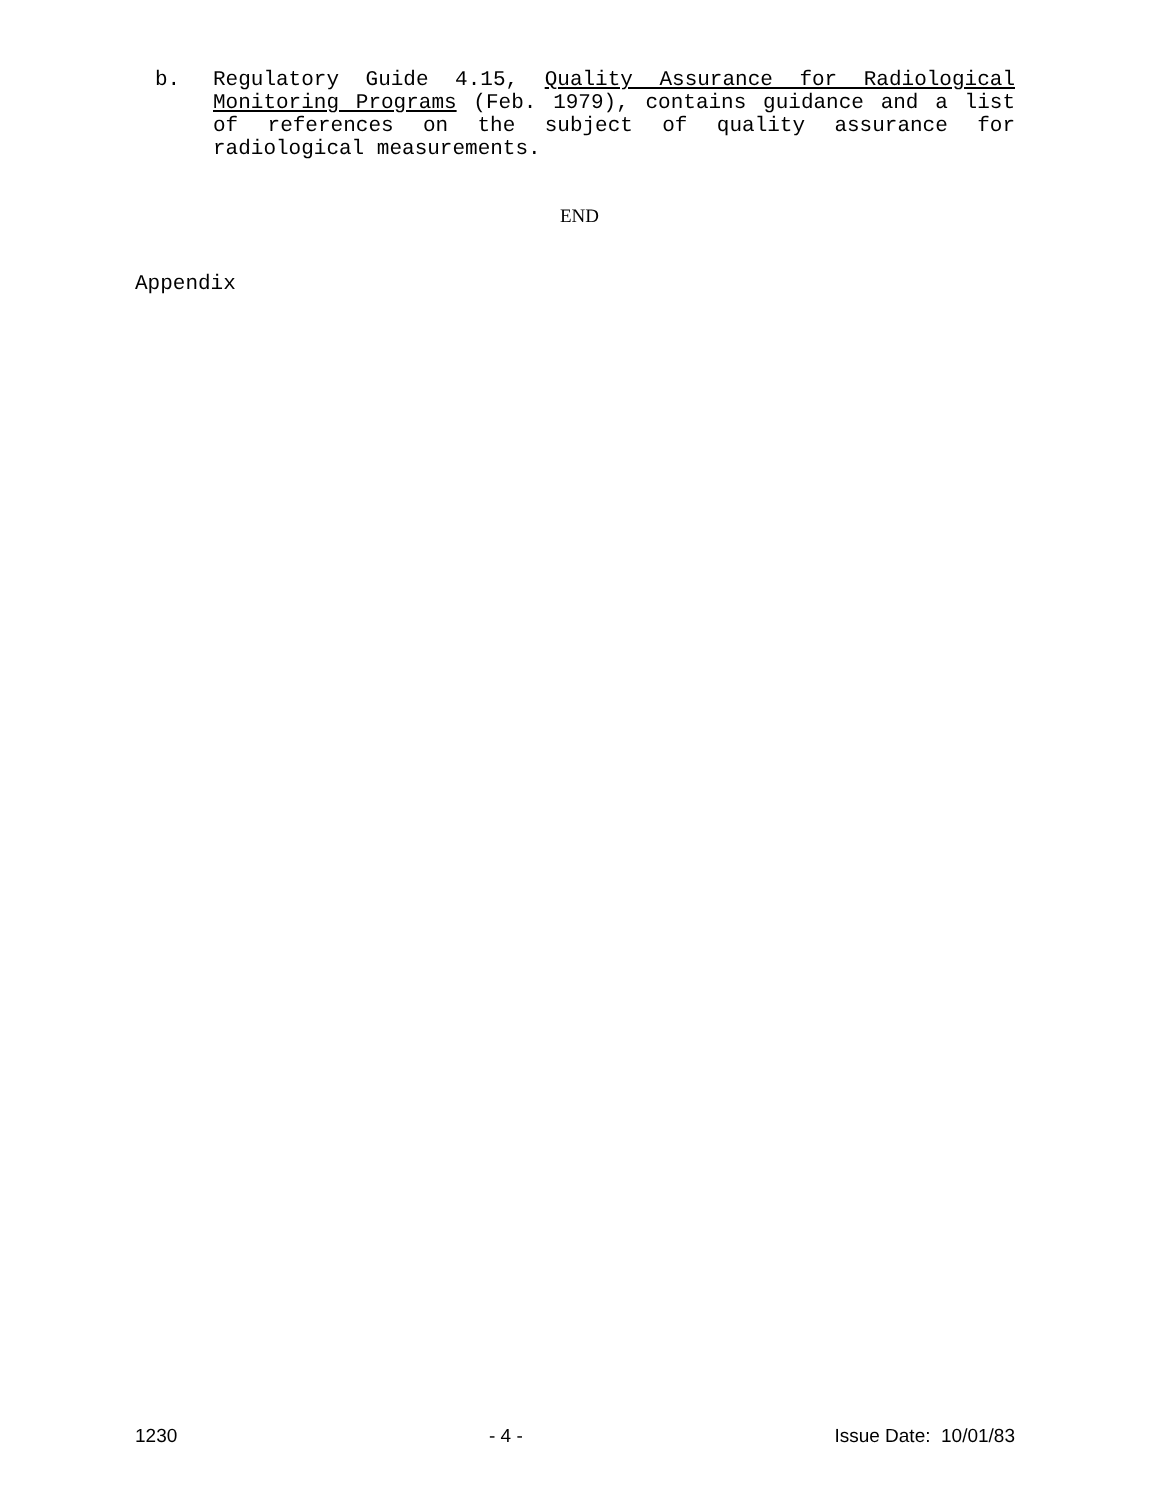b. Regulatory Guide 4.15, Quality Assurance for Radiological Monitoring Programs (Feb. 1979), contains guidance and a list of references on the subject of quality assurance for radiological measurements.
END
Appendix
1230 - 4 - Issue Date: 10/01/83